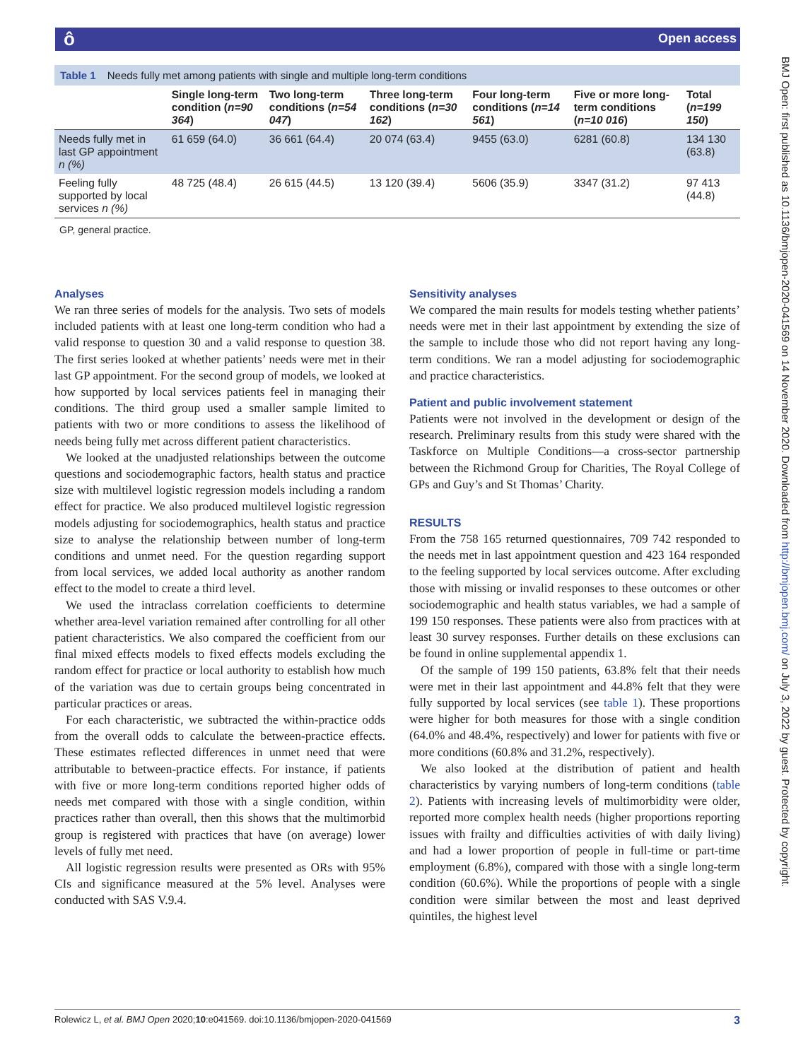ô Open access
BMJ Open: first published as 10.1136/bmjopen-2020-041569 on 14 November 2020. Downloaded from http://bmjopen.bmj.com/ on July 3, 2022 by guest. Protected by copyright.
Table 1 Needs fully met among patients with single and multiple long-term conditions
| | Single long-term condition ( n=90 364 ) | Two long-term conditions ( n=54 047 ) | Three long-term conditions ( n=30 162 ) | Four long-term conditions ( n=14 561 ) | Five or more long-term conditions ( n=10 016 ) | Total ( n=199 150 ) |
| --- | --- | --- | --- | --- | --- | --- |
| Needs fully met in last GP appointment n (%) | 61 659 (64.0) | 36 661 (64.4) | 20 074 (63.4) | 9455 (63.0) | 6281 (60.8) | 134 130 (63.8) |
| Feeling fully supported by local services n (%) | 48 725 (48.4) | 26 615 (44.5) | 13 120 (39.4) | 5606 (35.9) | 3347 (31.2) | 97 413 (44.8) |
GP, general practice.
Analyses
We ran three series of models for the analysis. Two sets of models included patients with at least one long-term condition who had a valid response to question 30 and a valid response to question 38. The first series looked at whether patients’ needs were met in their last GP appointment. For the second group of models, we looked at how supported by local services patients feel in managing their conditions. The third group used a smaller sample limited to patients with two or more conditions to assess the likelihood of needs being fully met across different patient characteristics.
We looked at the unadjusted relationships between the outcome questions and sociodemographic factors, health status and practice size with multilevel logistic regression models including a random effect for practice. We also produced multilevel logistic regression models adjusting for sociodemographics, health status and practice size to analyse the relationship between number of long-term conditions and unmet need. For the question regarding support from local services, we added local authority as another random effect to the model to create a third level.
We used the intraclass correlation coefficients to determine whether area-level variation remained after controlling for all other patient characteristics. We also compared the coefficient from our final mixed effects models to fixed effects models excluding the random effect for practice or local authority to establish how much of the variation was due to certain groups being concentrated in particular practices or areas.
For each characteristic, we subtracted the within-practice odds from the overall odds to calculate the between-practice effects. These estimates reflected differences in unmet need that were attributable to between-practice effects. For instance, if patients with five or more long-term conditions reported higher odds of needs met compared with those with a single condition, within practices rather than overall, then this shows that the multimorbid group is registered with practices that have (on average) lower levels of fully met need.
All logistic regression results were presented as ORs with 95% CIs and significance measured at the 5% level. Analyses were conducted with SAS V.9.4.
Sensitivity analyses
We compared the main results for models testing whether patients’ needs were met in their last appointment by extending the size of the sample to include those who did not report having any long-term conditions. We ran a model adjusting for sociodemographic and practice characteristics.
Patient and public involvement statement
Patients were not involved in the development or design of the research. Preliminary results from this study were shared with the Taskforce on Multiple Conditions—a cross-sector partnership between the Richmond Group for Charities, The Royal College of GPs and Guy’s and St Thomas’ Charity.
RESULTS
From the 758 165 returned questionnaires, 709 742 responded to the needs met in last appointment question and 423 164 responded to the feeling supported by local services outcome. After excluding those with missing or invalid responses to these outcomes or other sociodemographic and health status variables, we had a sample of 199 150 responses. These patients were also from practices with at least 30 survey responses. Further details on these exclusions can be found in online supplemental appendix 1.
Of the sample of 199 150 patients, 63.8% felt that their needs were met in their last appointment and 44.8% felt that they were fully supported by local services (see table 1). These proportions were higher for both measures for those with a single condition (64.0% and 48.4%, respectively) and lower for patients with five or more conditions (60.8% and 31.2%, respectively).
We also looked at the distribution of patient and health characteristics by varying numbers of long-term conditions (table 2). Patients with increasing levels of multimorbidity were older, reported more complex health needs (higher proportions reporting issues with frailty and difficulties activities of with daily living) and had a lower proportion of people in full-time or part-time employment (6.8%), compared with those with a single long-term condition (60.6%). While the proportions of people with a single condition were similar between the most and least deprived quintiles, the highest level
Rolewicz L, et al. BMJ Open 2020;10:e041569. doi:10.1136/bmjopen-2020-041569 3